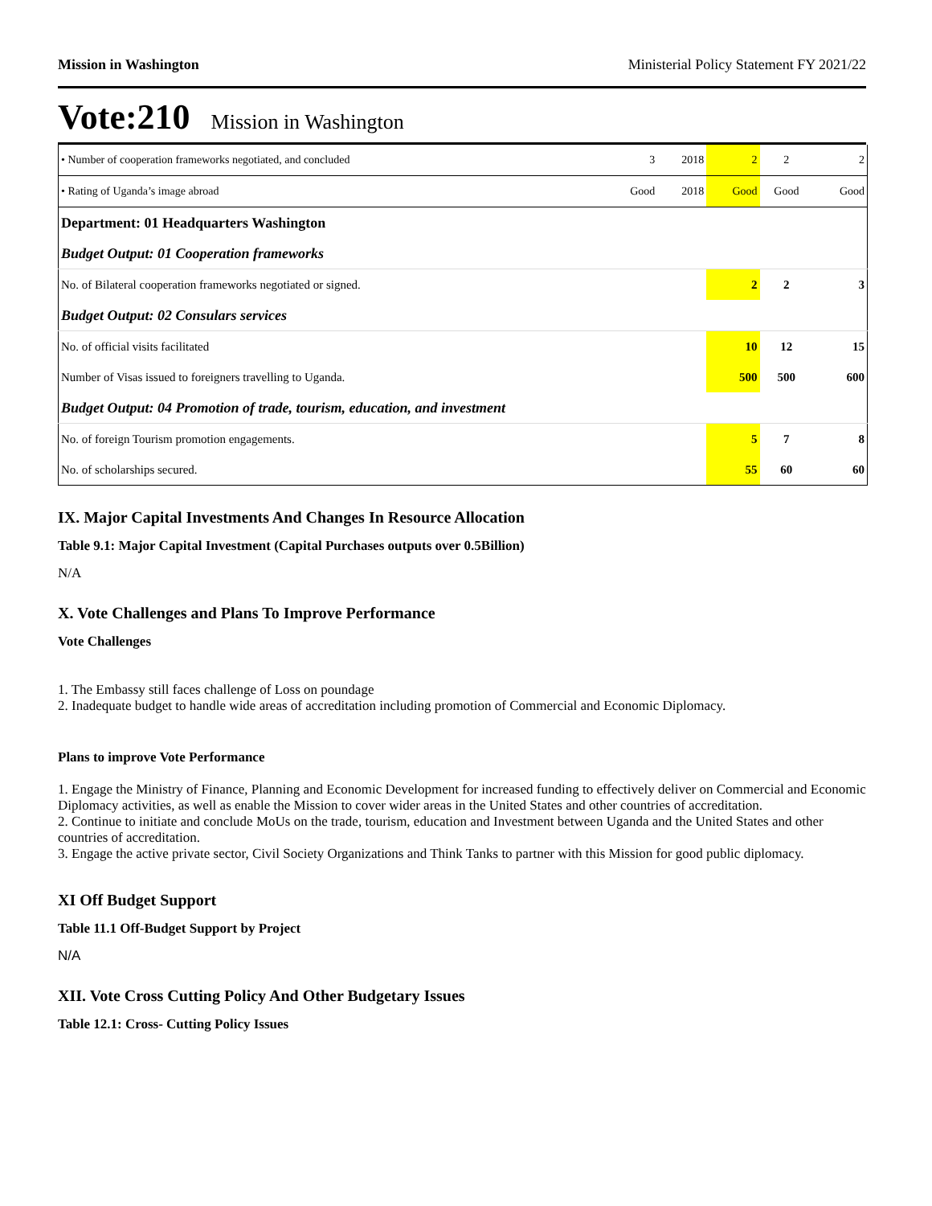Mission in Washington Ministerial Policy Statement FY 2021/22
Vote:210 Mission in Washington
| • Number of cooperation frameworks negotiated, and concluded | 3 | 2018 | 2 | 2 | 2 |
| • Rating of Uganda’s image abroad | Good | 2018 | Good | Good | Good |
| Department: 01 Headquarters Washington | | | | | |
| Budget Output: 01 Cooperation frameworks | | | | | |
| No. of Bilateral cooperation frameworks negotiated or signed. | | | 2 | 2 | 3 |
| Budget Output: 02 Consulars services | | | | | |
| No. of official visits facilitated | | | 10 | 12 | 15 |
| Number of Visas issued to foreigners travelling to Uganda. | | | 500 | 500 | 600 |
| Budget Output: 04 Promotion of trade, tourism, education, and investment | | | | | |
| No. of foreign Tourism promotion engagements. | | | 5 | 7 | 8 |
| No. of scholarships secured. | | | 55 | 60 | 60 |
IX. Major Capital Investments And Changes In Resource Allocation
Table 9.1: Major Capital Investment (Capital Purchases outputs over 0.5Billion)
N/A
X. Vote Challenges and Plans To Improve Performance
Vote Challenges
1. The Embassy still faces challenge of Loss on poundage
2. Inadequate budget to handle wide areas of accreditation including promotion of Commercial and Economic Diplomacy.
Plans to improve Vote Performance
1. Engage the Ministry of Finance, Planning and Economic Development for increased funding to effectively deliver on Commercial and Economic Diplomacy activities, as well as enable the Mission to cover wider areas in the United States and other countries of accreditation.
2. Continue to initiate and conclude MoUs on the trade, tourism, education and Investment between Uganda and the United States and other countries of accreditation.
3. Engage the active private sector, Civil Society Organizations and Think Tanks to partner with this Mission for good public diplomacy.
XI Off Budget Support
Table 11.1 Off-Budget Support by Project
N/A
XII. Vote Cross Cutting Policy And Other Budgetary Issues
Table 12.1: Cross- Cutting Policy Issues